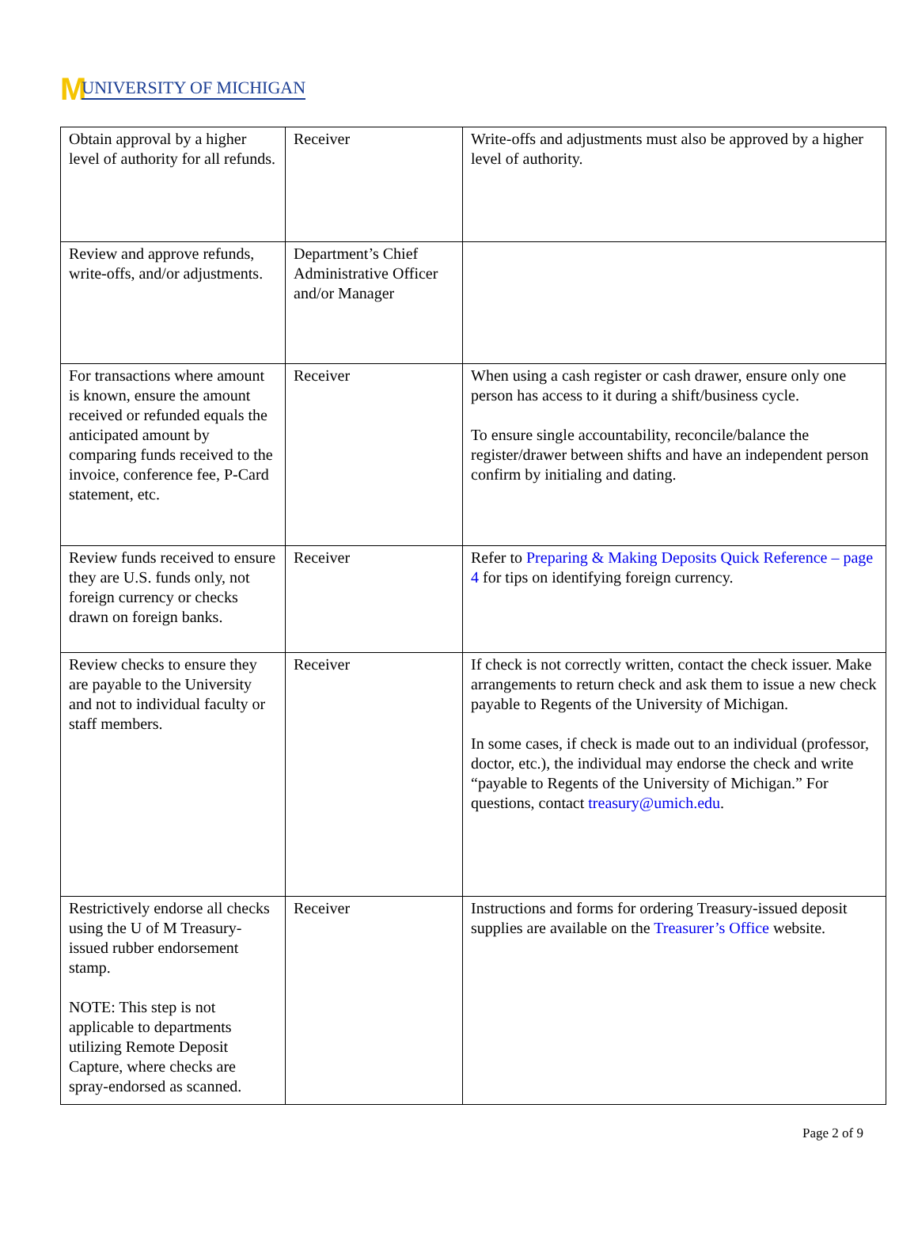M UNIVERSITY OF MICHIGAN
| Obtain approval by a higher level of authority for all refunds. | Receiver | Write-offs and adjustments must also be approved by a higher level of authority. |
| Review and approve refunds, write-offs, and/or adjustments. | Department’s Chief Administrative Officer and/or Manager | |
| For transactions where amount is known, ensure the amount received or refunded equals the anticipated amount by comparing funds received to the invoice, conference fee, P-Card statement, etc. | Receiver | When using a cash register or cash drawer, ensure only one person has access to it during a shift/business cycle. To ensure single accountability, reconcile/balance the register/drawer between shifts and have an independent person confirm by initialing and dating. |
| Review funds received to ensure they are U.S. funds only, not foreign currency or checks drawn on foreign banks. | Receiver | Refer to Preparing & Making Deposits Quick Reference – page 4 for tips on identifying foreign currency. |
| Review checks to ensure they are payable to the University and not to individual faculty or staff members. | Receiver | If check is not correctly written, contact the check issuer. Make arrangements to return check and ask them to issue a new check payable to Regents of the University of Michigan. In some cases, if check is made out to an individual (professor, doctor, etc.), the individual may endorse the check and write “payable to Regents of the University of Michigan.” For questions, contact treasury@umich.edu . |
| Restrictively endorse all checks using the U of M Treasury-issued rubber endorsement stamp. NOTE: This step is not applicable to departments utilizing Remote Deposit Capture, where checks are spray-endorsed as scanned. | Receiver | Instructions and forms for ordering Treasury-issued deposit supplies are available on the Treasurer’s Office website. |
Page 2 of 9